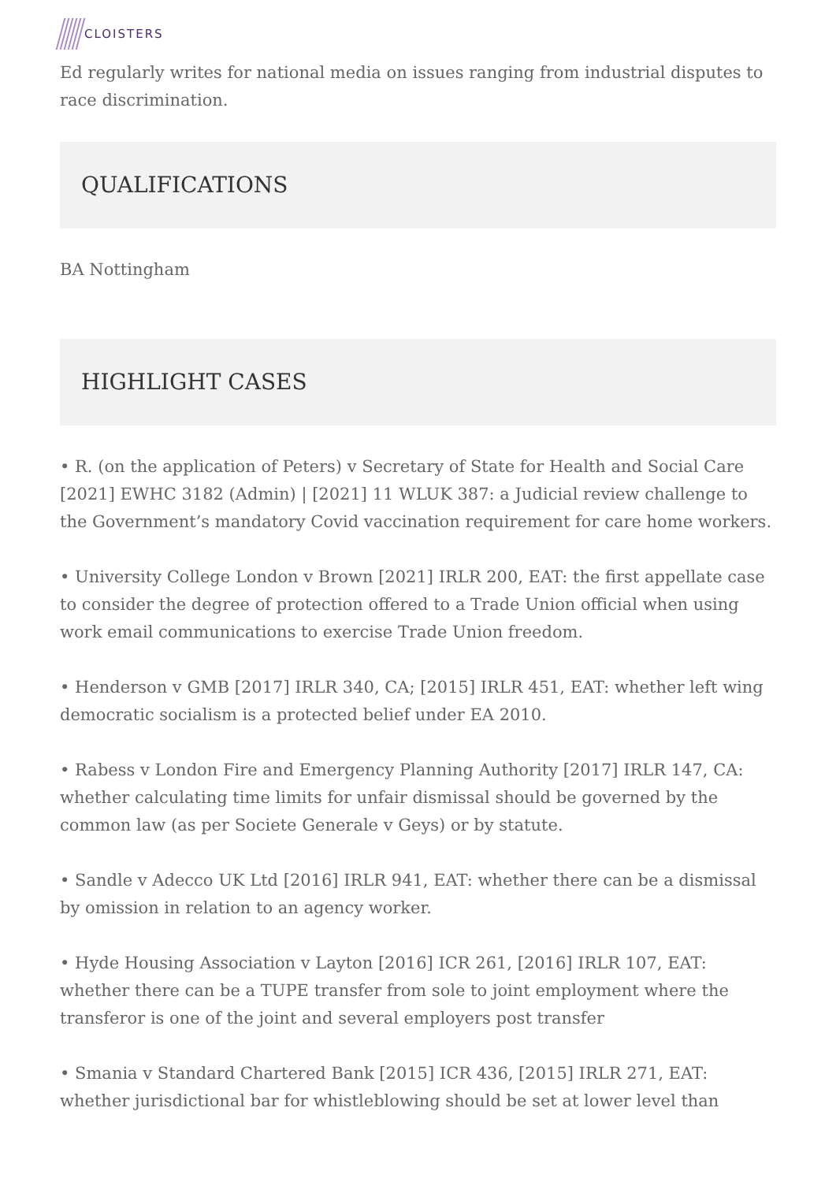CLOISTERS
Ed regularly writes for national media on issues ranging from industrial disputes to race discrimination.
QUALIFICATIONS
BA Nottingham
HIGHLIGHT CASES
• R. (on the application of Peters) v Secretary of State for Health and Social Care [2021] EWHC 3182 (Admin) | [2021] 11 WLUK 387: a Judicial review challenge to the Government’s mandatory Covid vaccination requirement for care home workers.
• University College London v Brown [2021] IRLR 200, EAT: the first appellate case to consider the degree of protection offered to a Trade Union official when using work email communications to exercise Trade Union freedom.
• Henderson v GMB [2017] IRLR 340, CA; [2015] IRLR 451, EAT: whether left wing democratic socialism is a protected belief under EA 2010.
• Rabess v London Fire and Emergency Planning Authority [2017] IRLR 147, CA: whether calculating time limits for unfair dismissal should be governed by the common law (as per Societe Generale v Geys) or by statute.
• Sandle v Adecco UK Ltd [2016] IRLR 941, EAT: whether there can be a dismissal by omission in relation to an agency worker.
• Hyde Housing Association v Layton [2016] ICR 261, [2016] IRLR 107, EAT: whether there can be a TUPE transfer from sole to joint employment where the transferor is one of the joint and several employers post transfer
• Smania v Standard Chartered Bank [2015] ICR 436, [2015] IRLR 271, EAT: whether jurisdictional bar for whistleblowing should be set at lower level than